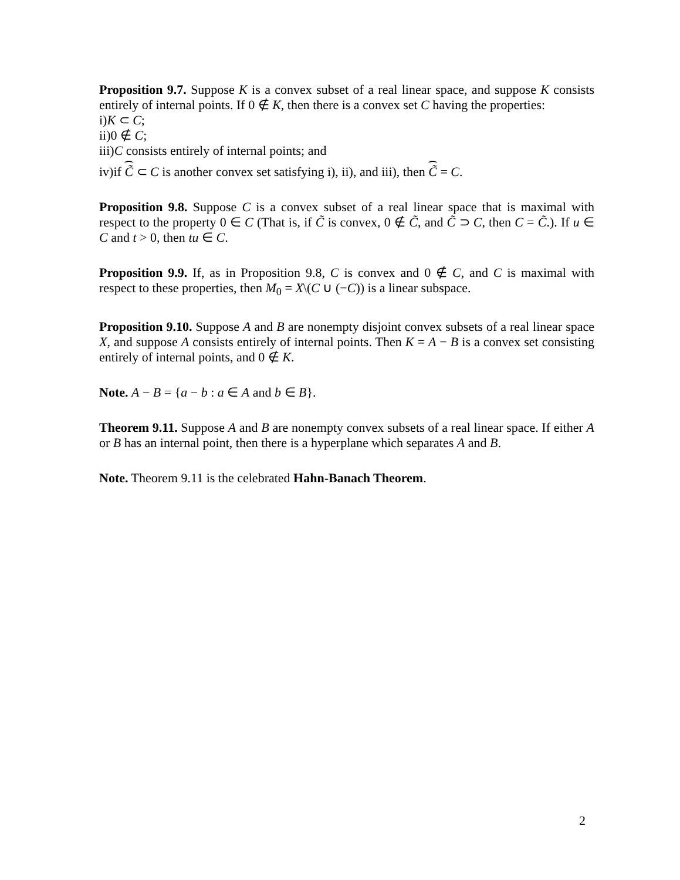Proposition 9.7. Suppose K is a convex subset of a real linear space, and suppose K consists entirely of internal points. If 0 ∉ K, then there is a convex set C having the properties:
i)K ⊂ C;
ii)0 ∉ C;
iii)C consists entirely of internal points; and
iv)if C̃ ⊂ C is another convex set satisfying i), ii), and iii), then C̃ = C.
Proposition 9.8. Suppose C is a convex subset of a real linear space that is maximal with respect to the property 0 ∈ C (That is, if C̃ is convex, 0 ∉ C̃, and C̃ ⊃ C, then C = C̃.). If u ∈ C and t > 0, then tu ∈ C.
Proposition 9.9. If, as in Proposition 9.8, C is convex and 0 ∉ C, and C is maximal with respect to these properties, then M<sub>0</sub> = X\(C ∪ (−C)) is a linear subspace.
Proposition 9.10. Suppose A and B are nonempty disjoint convex subsets of a real linear space X, and suppose A consists entirely of internal points. Then K = A − B is a convex set consisting entirely of internal points, and 0 ∉ K.
Note. A − B = {a − b : a ∈ A and b ∈ B}.
Theorem 9.11. Suppose A and B are nonempty convex subsets of a real linear space. If either A or B has an internal point, then there is a hyperplane which separates A and B.
Note. Theorem 9.11 is the celebrated Hahn-Banach Theorem.
2